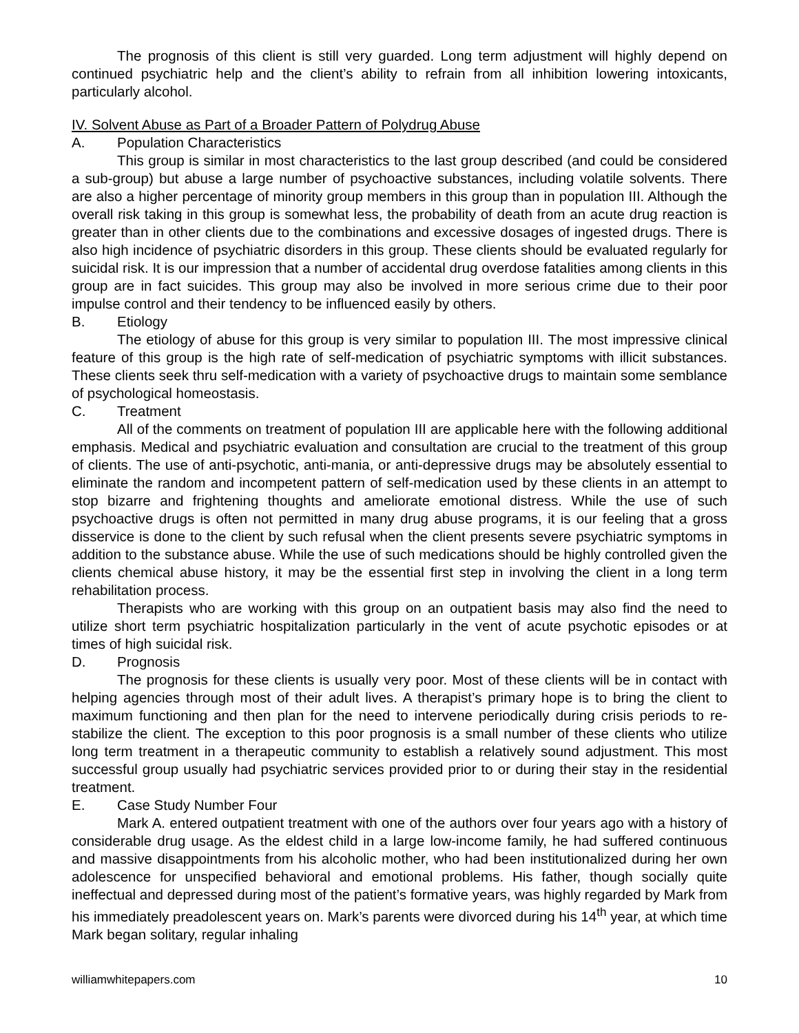The prognosis of this client is still very guarded. Long term adjustment will highly depend on continued psychiatric help and the client’s ability to refrain from all inhibition lowering intoxicants, particularly alcohol.
IV. Solvent Abuse as Part of a Broader Pattern of Polydrug Abuse
A. Population Characteristics
This group is similar in most characteristics to the last group described (and could be considered a sub-group) but abuse a large number of psychoactive substances, including volatile solvents. There are also a higher percentage of minority group members in this group than in population III. Although the overall risk taking in this group is somewhat less, the probability of death from an acute drug reaction is greater than in other clients due to the combinations and excessive dosages of ingested drugs. There is also high incidence of psychiatric disorders in this group. These clients should be evaluated regularly for suicidal risk. It is our impression that a number of accidental drug overdose fatalities among clients in this group are in fact suicides. This group may also be involved in more serious crime due to their poor impulse control and their tendency to be influenced easily by others.
B. Etiology
The etiology of abuse for this group is very similar to population III. The most impressive clinical feature of this group is the high rate of self-medication of psychiatric symptoms with illicit substances. These clients seek thru self-medication with a variety of psychoactive drugs to maintain some semblance of psychological homeostasis.
C. Treatment
All of the comments on treatment of population III are applicable here with the following additional emphasis. Medical and psychiatric evaluation and consultation are crucial to the treatment of this group of clients. The use of anti-psychotic, anti-mania, or anti-depressive drugs may be absolutely essential to eliminate the random and incompetent pattern of self-medication used by these clients in an attempt to stop bizarre and frightening thoughts and ameliorate emotional distress. While the use of such psychoactive drugs is often not permitted in many drug abuse programs, it is our feeling that a gross disservice is done to the client by such refusal when the client presents severe psychiatric symptoms in addition to the substance abuse. While the use of such medications should be highly controlled given the clients chemical abuse history, it may be the essential first step in involving the client in a long term rehabilitation process.
Therapists who are working with this group on an outpatient basis may also find the need to utilize short term psychiatric hospitalization particularly in the vent of acute psychotic episodes or at times of high suicidal risk.
D. Prognosis
The prognosis for these clients is usually very poor. Most of these clients will be in contact with helping agencies through most of their adult lives. A therapist’s primary hope is to bring the client to maximum functioning and then plan for the need to intervene periodically during crisis periods to re-stabilize the client. The exception to this poor prognosis is a small number of these clients who utilize long term treatment in a therapeutic community to establish a relatively sound adjustment. This most successful group usually had psychiatric services provided prior to or during their stay in the residential treatment.
E. Case Study Number Four
Mark A. entered outpatient treatment with one of the authors over four years ago with a history of considerable drug usage. As the eldest child in a large low-income family, he had suffered continuous and massive disappointments from his alcoholic mother, who had been institutionalized during her own adolescence for unspecified behavioral and emotional problems. His father, though socially quite ineffectual and depressed during most of the patient’s formative years, was highly regarded by Mark from his immediately preadolescent years on. Mark’s parents were divorced during his 14<sup>th</sup> year, at which time Mark began solitary, regular inhaling
williamwhitepapers.com 10